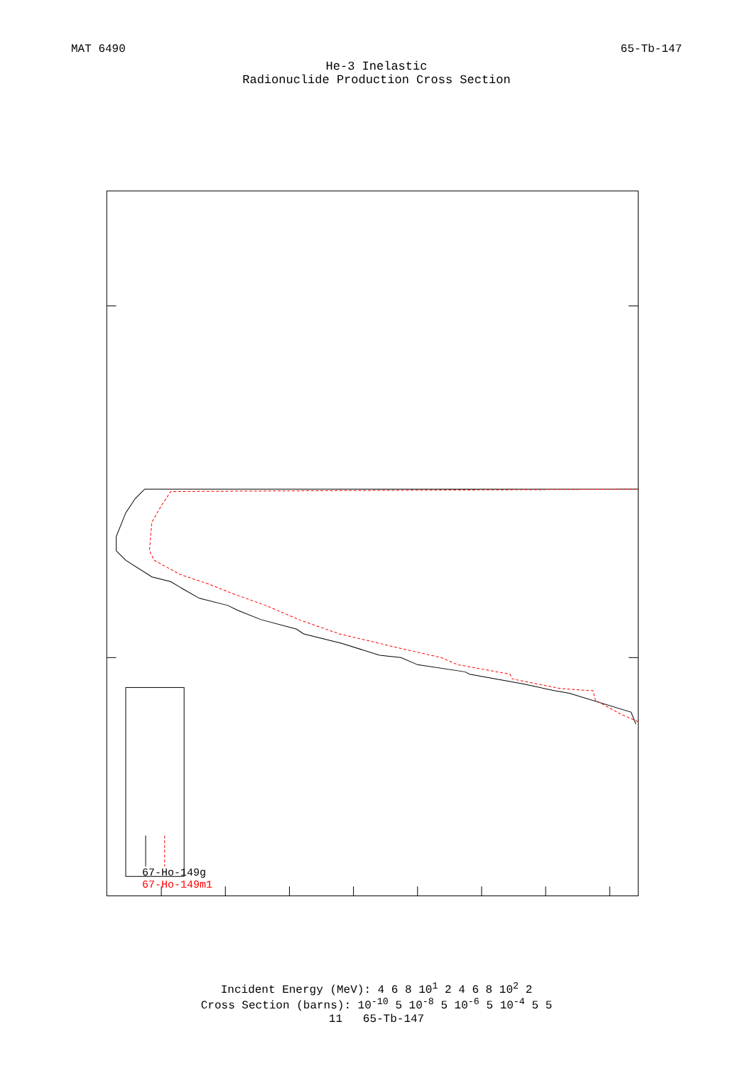MAT 6490 65-Tb-147
He-3 Inelastic
Radionuclide Production Cross Section
67-Ho-149g
67-Ho-149m1
Incident Energy (MeV): 4 6 8 10<sup>1</sup> 2 4 6 8 10<sup>2</sup> 2
Cross Section (barns): 10<sup>-10</sup> 5 10<sup>-8</sup> 5 10<sup>-6</sup> 5 10<sup>-4</sup> 5 5
11 65-Tb-147